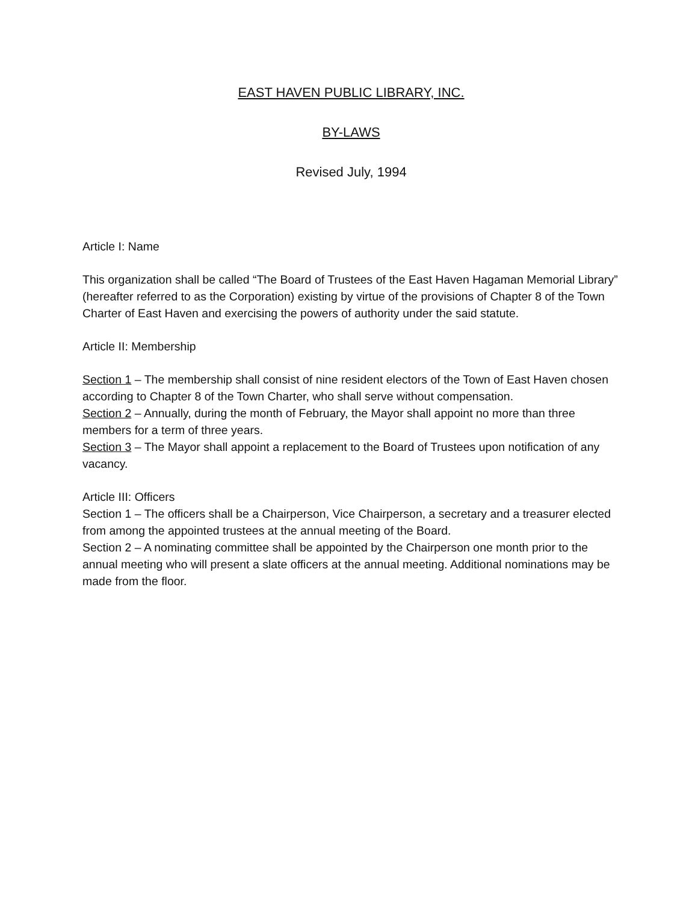EAST HAVEN PUBLIC LIBRARY, INC.
BY-LAWS
Revised July, 1994
Article I: Name
This organization shall be called “The Board of Trustees of the East Haven Hagaman Memorial Library” (hereafter referred to as the Corporation) existing by virtue of the provisions of Chapter 8 of the Town Charter of East Haven and exercising the powers of authority under the said statute.
Article II: Membership
Section 1 – The membership shall consist of nine resident electors of the Town of East Haven chosen according to Chapter 8 of the Town Charter, who shall serve without compensation.
Section 2 – Annually, during the month of February, the Mayor shall appoint no more than three members for a term of three years.
Section 3 – The Mayor shall appoint a replacement to the Board of Trustees upon notification of any vacancy.
Article III: Officers
Section 1 – The officers shall be a Chairperson, Vice Chairperson, a secretary and a treasurer elected from among the appointed trustees at the annual meeting of the Board.
Section 2 – A nominating committee shall be appointed by the Chairperson one month prior to the annual meeting who will present a slate officers at the annual meeting. Additional nominations may be made from the floor.